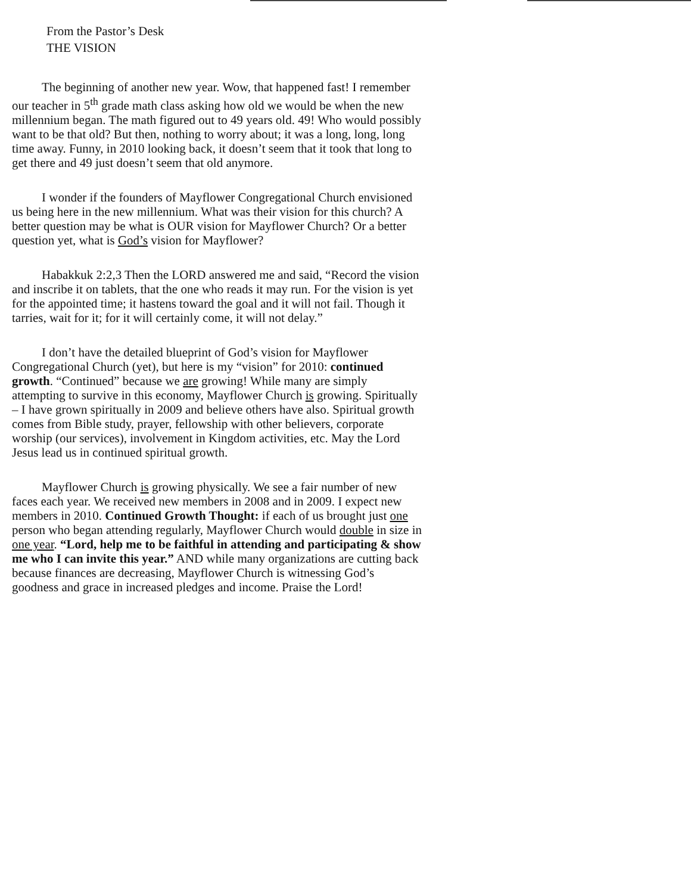From the Pastor’s Desk
THE VISION
The beginning of another new year. Wow, that happened fast! I remember our teacher in 5<sup>th</sup> grade math class asking how old we would be when the new millennium began. The math figured out to 49 years old. 49! Who would possibly want to be that old? But then, nothing to worry about; it was a long, long, long time away. Funny, in 2010 looking back, it doesn’t seem that it took that long to get there and 49 just doesn’t seem that old anymore.
I wonder if the founders of Mayflower Congregational Church envisioned us being here in the new millennium. What was their vision for this church? A better question may be what is OUR vision for Mayflower Church? Or a better question yet, what is God’s vision for Mayflower?
Habakkuk 2:2,3 Then the LORD answered me and said, “Record the vision and inscribe it on tablets, that the one who reads it may run. For the vision is yet for the appointed time; it hastens toward the goal and it will not fail. Though it tarries, wait for it; for it will certainly come, it will not delay.”
I don’t have the detailed blueprint of God’s vision for Mayflower Congregational Church (yet), but here is my “vision” for 2010: continued growth. “Continued” because we are growing! While many are simply attempting to survive in this economy, Mayflower Church is growing. Spiritually – I have grown spiritually in 2009 and believe others have also. Spiritual growth comes from Bible study, prayer, fellowship with other believers, corporate worship (our services), involvement in Kingdom activities, etc. May the Lord Jesus lead us in continued spiritual growth.
Mayflower Church is growing physically. We see a fair number of new faces each year. We received new members in 2008 and in 2009. I expect new members in 2010. Continued Growth Thought: if each of us brought just one person who began attending regularly, Mayflower Church would double in size in one year. “Lord, help me to be faithful in attending and participating & show me who I can invite this year.” AND while many organizations are cutting back because finances are decreasing, Mayflower Church is witnessing God’s goodness and grace in increased pledges and income. Praise the Lord!